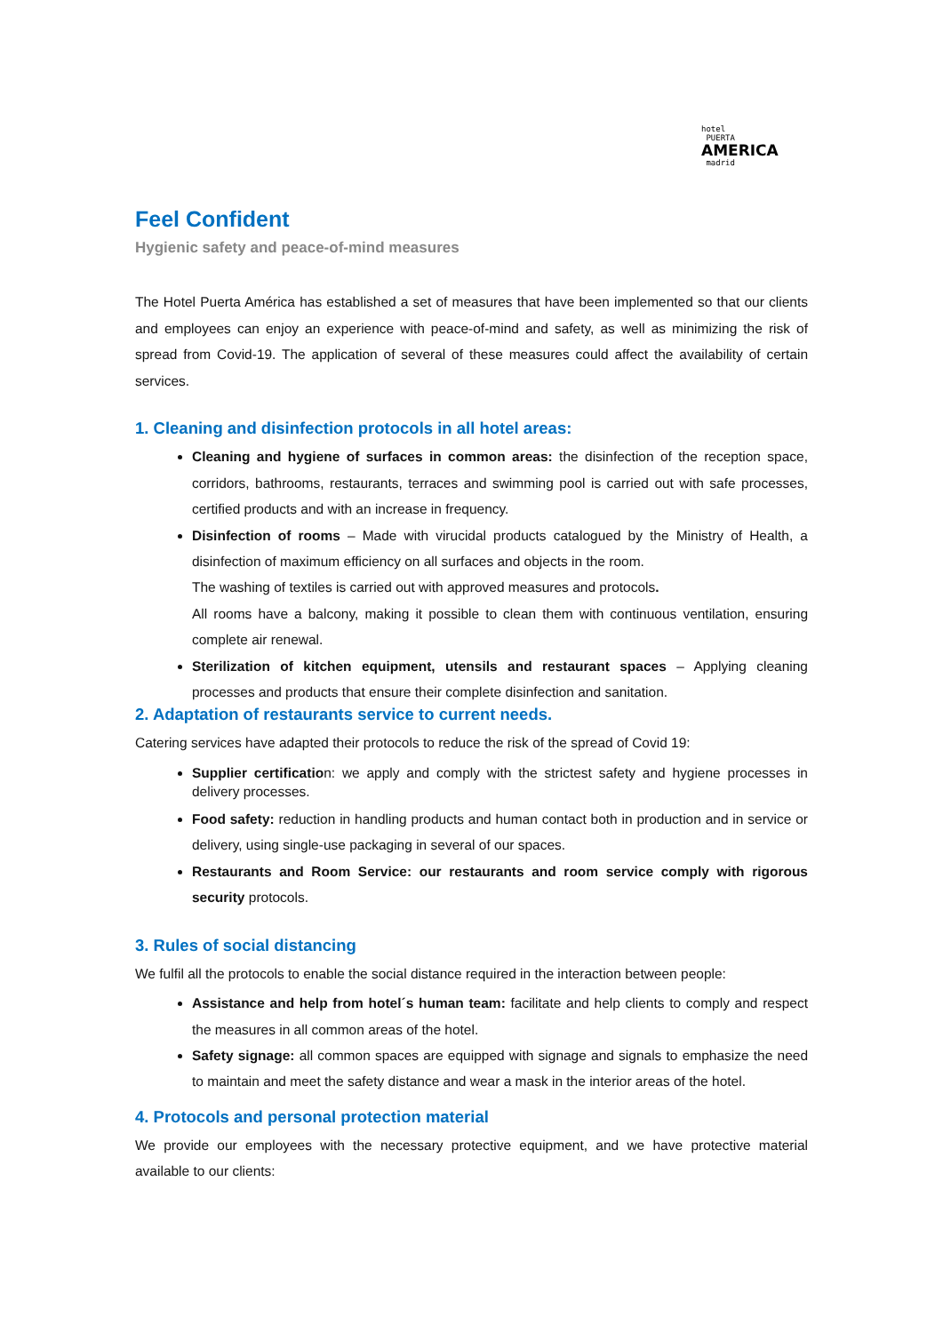hotel
PUERTA
AMERICA
madrid
Feel Confident
Hygienic safety and peace-of-mind measures
The Hotel Puerta América has established a set of measures that have been implemented so that our clients and employees can enjoy an experience with peace-of-mind and safety, as well as minimizing the risk of spread from Covid-19. The application of several of these measures could affect the availability of certain services.
1. Cleaning and disinfection protocols in all hotel areas:
Cleaning and hygiene of surfaces in common areas: the disinfection of the reception space, corridors, bathrooms, restaurants, terraces and swimming pool is carried out with safe processes, certified products and with an increase in frequency.
Disinfection of rooms – Made with virucidal products catalogued by the Ministry of Health, a disinfection of maximum efficiency on all surfaces and objects in the room.
The washing of textiles is carried out with approved measures and protocols.
All rooms have a balcony, making it possible to clean them with continuous ventilation, ensuring complete air renewal.
Sterilization of kitchen equipment, utensils and restaurant spaces – Applying cleaning processes and products that ensure their complete disinfection and sanitation.
2. Adaptation of restaurants service to current needs.
Catering services have adapted their protocols to reduce the risk of the spread of Covid 19:
Supplier certification: we apply and comply with the strictest safety and hygiene processes in delivery processes.
Food safety: reduction in handling products and human contact both in production and in service or delivery, using single-use packaging in several of our spaces.
Restaurants and Room Service: our restaurants and room service comply with rigorous security protocols.
3. Rules of social distancing
We fulfil all the protocols to enable the social distance required in the interaction between people:
Assistance and help from hotel´s human team: facilitate and help clients to comply and respect the measures in all common areas of the hotel.
Safety signage: all common spaces are equipped with signage and signals to emphasize the need to maintain and meet the safety distance and wear a mask in the interior areas of the hotel.
4. Protocols and personal protection material
We provide our employees with the necessary protective equipment, and we have protective material available to our clients: